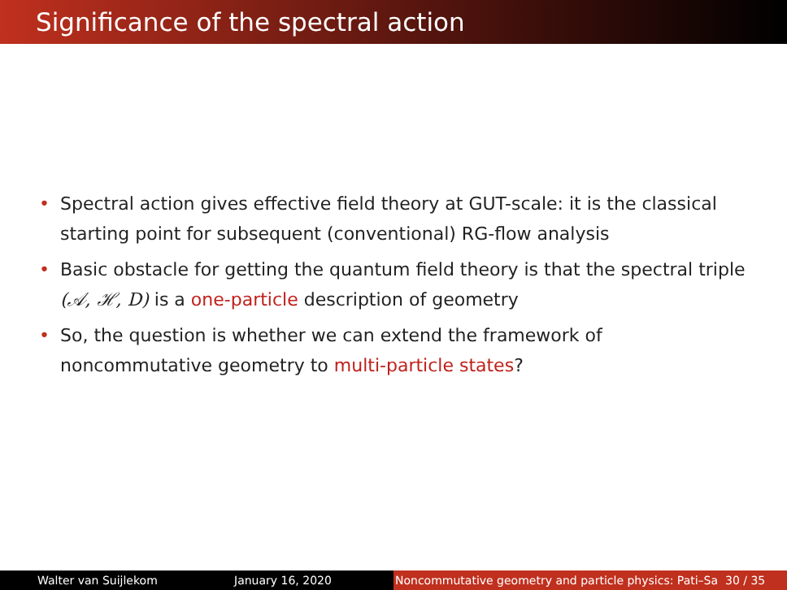Significance of the spectral action
• Spectral action gives effective field theory at GUT-scale: it is the classical starting point for subsequent (conventional) RG-flow analysis
• Basic obstacle for getting the quantum field theory is that the spectral triple (𝒜, ℋ, D) is a one-particle description of geometry
• So, the question is whether we can extend the framework of noncommutative geometry to multi-particle states?
Walter van Suijlekom January 16, 2020 Noncommutative geometry and particle physics: Pati–Sa 30 / 35